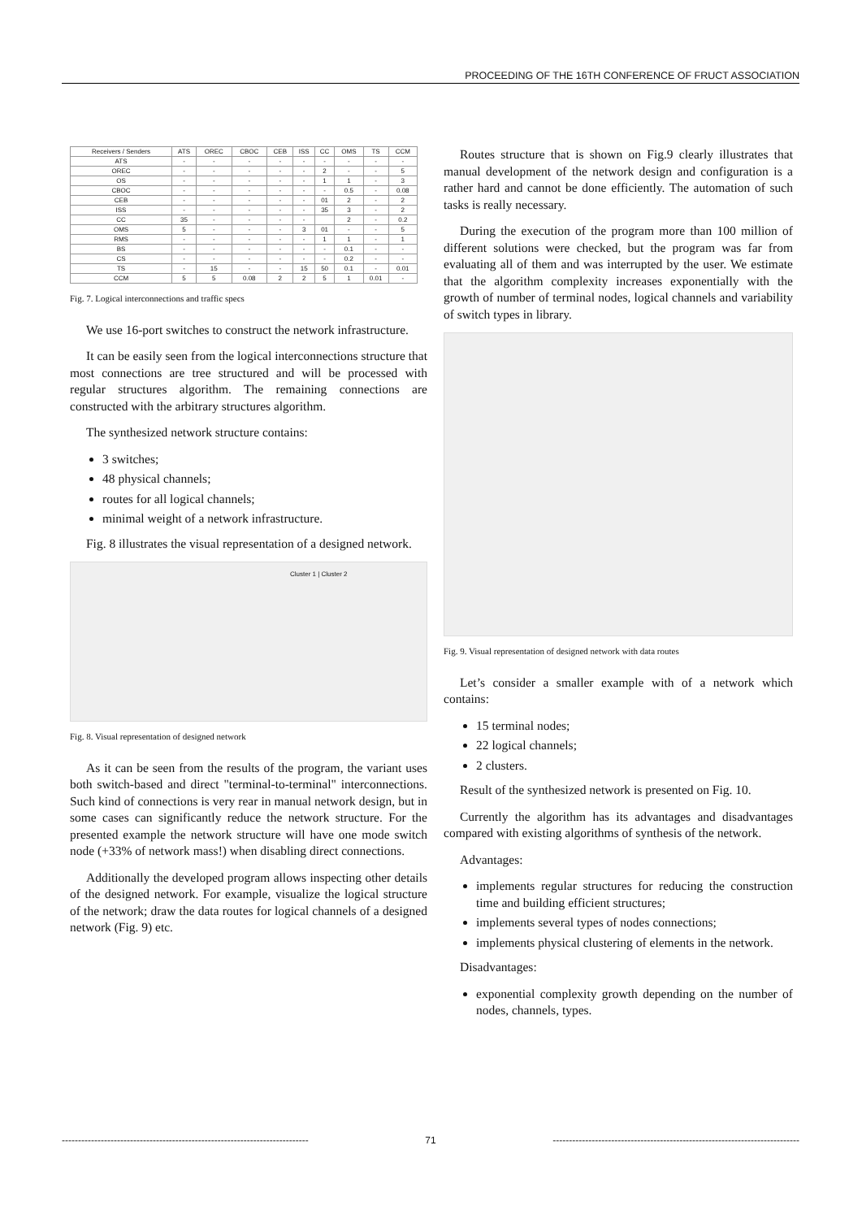PROCEEDING OF THE 16TH CONFERENCE OF FRUCT ASSOCIATION
| Receivers / Senders | ATS | OREC | CBOC | CEB | ISS | CC | OMS | TS | CCM |
| --- | --- | --- | --- | --- | --- | --- | --- | --- | --- |
| ATS | - | - | - | - | - | - | - | - | - |
| OREC | - | - | - | - | - | 2 | - | - | 5 |
| OS | - | - | - | - | - | 1 | 1 | - | 3 |
| CBOC | - | - | - | - | - | - | 0.5 | - | 0.08 |
| CEB | - | - | - | - | - | 01 | 2 | - | 2 |
| ISS | - | - | - | - | - | 35 | 3 | - | 2 |
| CC | 35 | - | - | - | - | | 2 | - | 0.2 |
| OMS | 5 | - | - | - | 3 | 01 | - | - | 5 |
| RMS | - | - | - | - | - | 1 | 1 | - | 1 |
| BS | - | - | - | - | - | - | 0.1 | - | - |
| CS | - | - | - | - | - | - | 0.2 | - | - |
| TS | - | 15 | - | - | 15 | 50 | 0.1 | - | 0.01 |
| CCM | 5 | 5 | 0.08 | 2 | 2 | 5 | 1 | 0.01 | - |
Fig. 7. Logical interconnections and traffic specs
We use 16-port switches to construct the network infrastructure.
It can be easily seen from the logical interconnections structure that most connections are tree structured and will be processed with regular structures algorithm. The remaining connections are constructed with the arbitrary structures algorithm.
The synthesized network structure contains:
3 switches;
48 physical channels;
routes for all logical channels;
minimal weight of a network infrastructure.
Fig. 8 illustrates the visual representation of a designed network.
Cluster 1 | Cluster 2
Fig. 8. Visual representation of designed network
As it can be seen from the results of the program, the variant uses both switch-based and direct "terminal-to-terminal" interconnections. Such kind of connections is very rear in manual network design, but in some cases can significantly reduce the network structure. For the presented example the network structure will have one mode switch node (+33% of network mass!) when disabling direct connections.
Additionally the developed program allows inspecting other details of the designed network. For example, visualize the logical structure of the network; draw the data routes for logical channels of a designed network (Fig. 9) etc.
Routes structure that is shown on Fig.9 clearly illustrates that manual development of the network design and configuration is a rather hard and cannot be done efficiently. The automation of such tasks is really necessary.
During the execution of the program more than 100 million of different solutions were checked, but the program was far from evaluating all of them and was interrupted by the user. We estimate that the algorithm complexity increases exponentially with the growth of number of terminal nodes, logical channels and variability of switch types in library.
Fig. 9. Visual representation of designed network with data routes
Let’s consider a smaller example with of a network which contains:
15 terminal nodes;
22 logical channels;
2 clusters.
Result of the synthesized network is presented on Fig. 10.
Currently the algorithm has its advantages and disadvantages compared with existing algorithms of synthesis of the network.
Advantages:
implements regular structures for reducing the construction time and building efficient structures;
implements several types of nodes connections;
implements physical clustering of elements in the network.
Disadvantages:
exponential complexity growth depending on the number of nodes, channels, types.
---------------------------------------------------------------------------- 71 ----------------------------------------------------------------------------